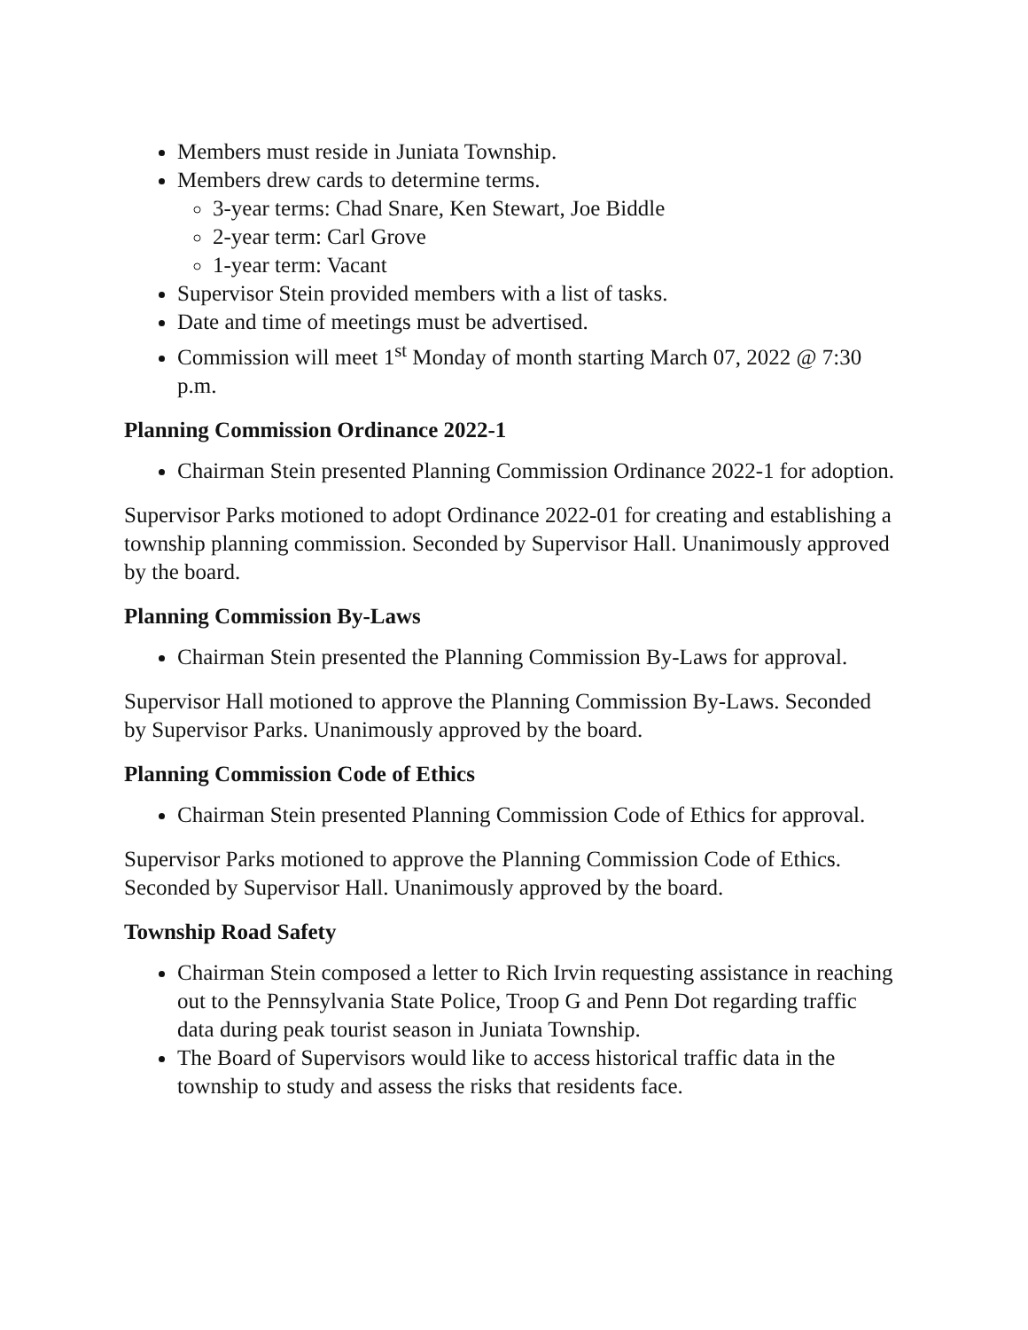Members must reside in Juniata Township.
Members drew cards to determine terms.
3-year terms: Chad Snare, Ken Stewart, Joe Biddle
2-year term: Carl Grove
1-year term: Vacant
Supervisor Stein provided members with a list of tasks.
Date and time of meetings must be advertised.
Commission will meet 1<sup>st</sup> Monday of month starting March 07, 2022 @ 7:30 p.m.
Planning Commission Ordinance 2022-1
Chairman Stein presented Planning Commission Ordinance 2022-1 for adoption.
Supervisor Parks motioned to adopt Ordinance 2022-01 for creating and establishing a township planning commission. Seconded by Supervisor Hall. Unanimously approved by the board.
Planning Commission By-Laws
Chairman Stein presented the Planning Commission By-Laws for approval.
Supervisor Hall motioned to approve the Planning Commission By-Laws. Seconded by Supervisor Parks. Unanimously approved by the board.
Planning Commission Code of Ethics
Chairman Stein presented Planning Commission Code of Ethics for approval.
Supervisor Parks motioned to approve the Planning Commission Code of Ethics. Seconded by Supervisor Hall. Unanimously approved by the board.
Township Road Safety
Chairman Stein composed a letter to Rich Irvin requesting assistance in reaching out to the Pennsylvania State Police, Troop G and Penn Dot regarding traffic data during peak tourist season in Juniata Township.
The Board of Supervisors would like to access historical traffic data in the township to study and assess the risks that residents face.